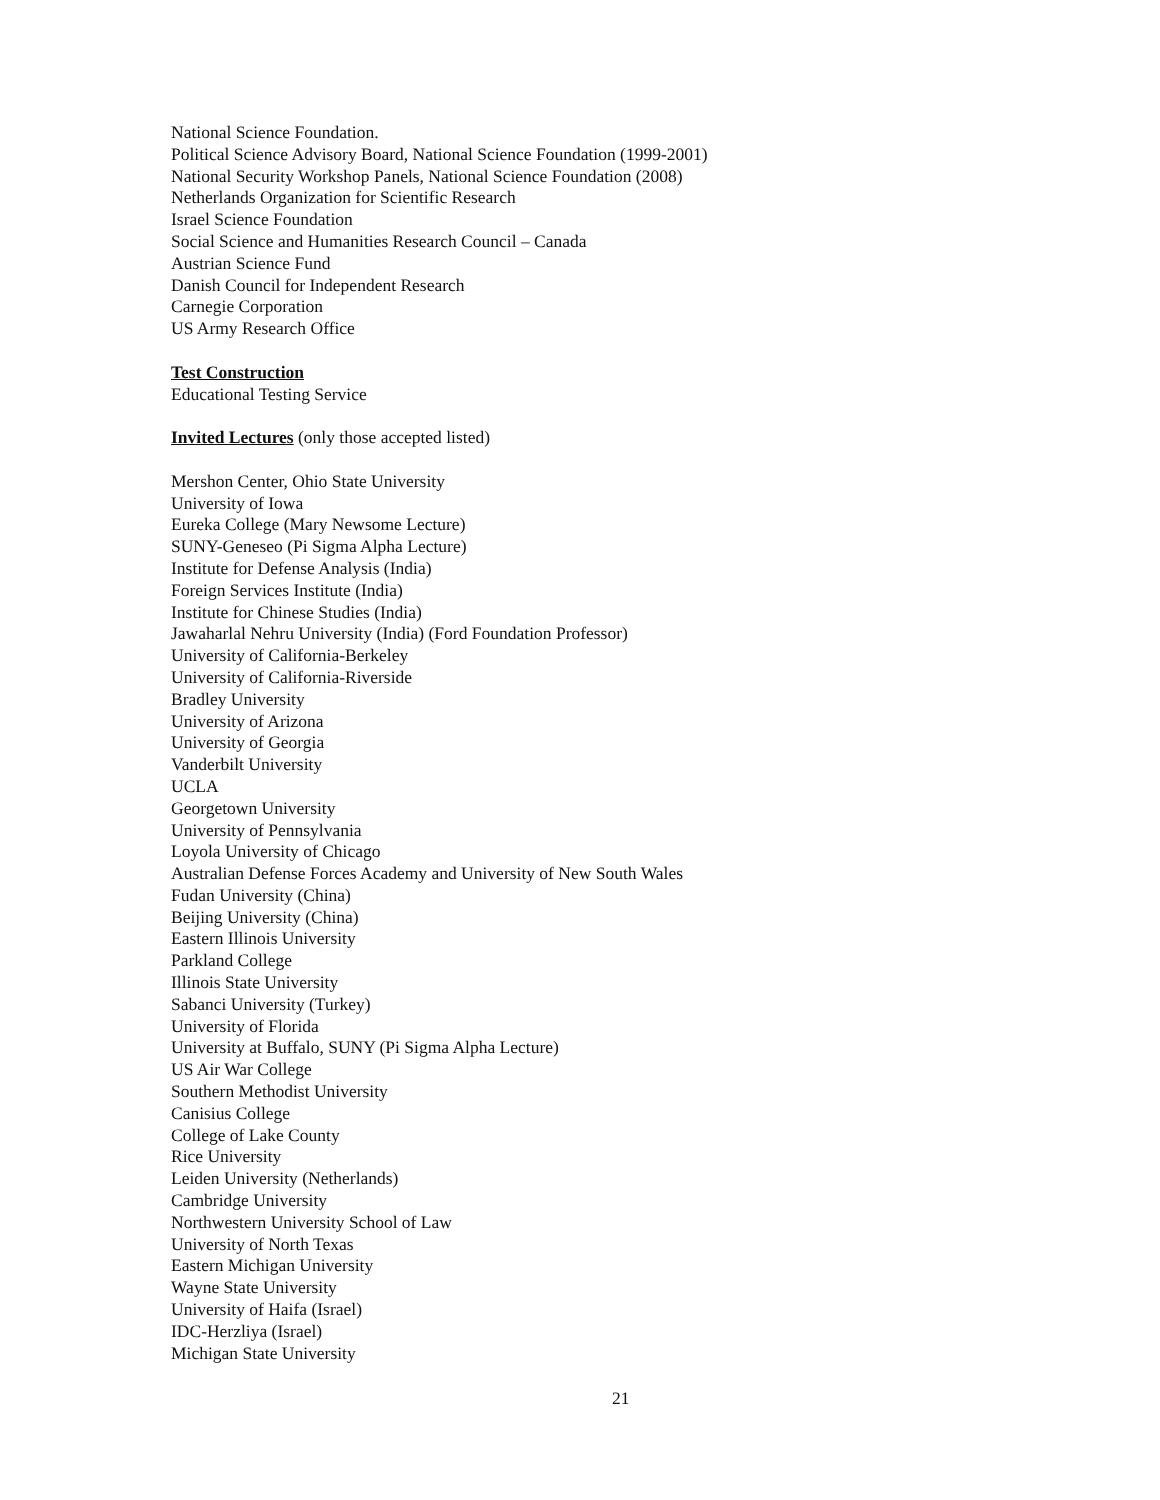National Science Foundation.
Political Science Advisory Board, National Science Foundation (1999-2001)
National Security Workshop Panels, National Science Foundation (2008)
Netherlands Organization for Scientific Research
Israel Science Foundation
Social Science and Humanities Research Council – Canada
Austrian Science Fund
Danish Council for Independent Research
Carnegie Corporation
US Army Research Office
Test Construction
Educational Testing Service
Invited Lectures (only those accepted listed)
Mershon Center, Ohio State University
University of Iowa
Eureka College (Mary Newsome Lecture)
SUNY-Geneseo (Pi Sigma Alpha Lecture)
Institute for Defense Analysis (India)
Foreign Services Institute (India)
Institute for Chinese Studies (India)
Jawaharlal Nehru University (India) (Ford Foundation Professor)
University of California-Berkeley
University of California-Riverside
Bradley University
University of Arizona
University of Georgia
Vanderbilt University
UCLA
Georgetown University
University of Pennsylvania
Loyola University of Chicago
Australian Defense Forces Academy and University of New South Wales
Fudan University (China)
Beijing University (China)
Eastern Illinois University
Parkland College
Illinois State University
Sabanci University (Turkey)
University of Florida
University at Buffalo, SUNY (Pi Sigma Alpha Lecture)
US Air War College
Southern Methodist University
Canisius College
College of Lake County
Rice University
Leiden University (Netherlands)
Cambridge University
Northwestern University School of Law
University of North Texas
Eastern Michigan University
Wayne State University
University of Haifa (Israel)
IDC-Herzliya (Israel)
Michigan State University
21